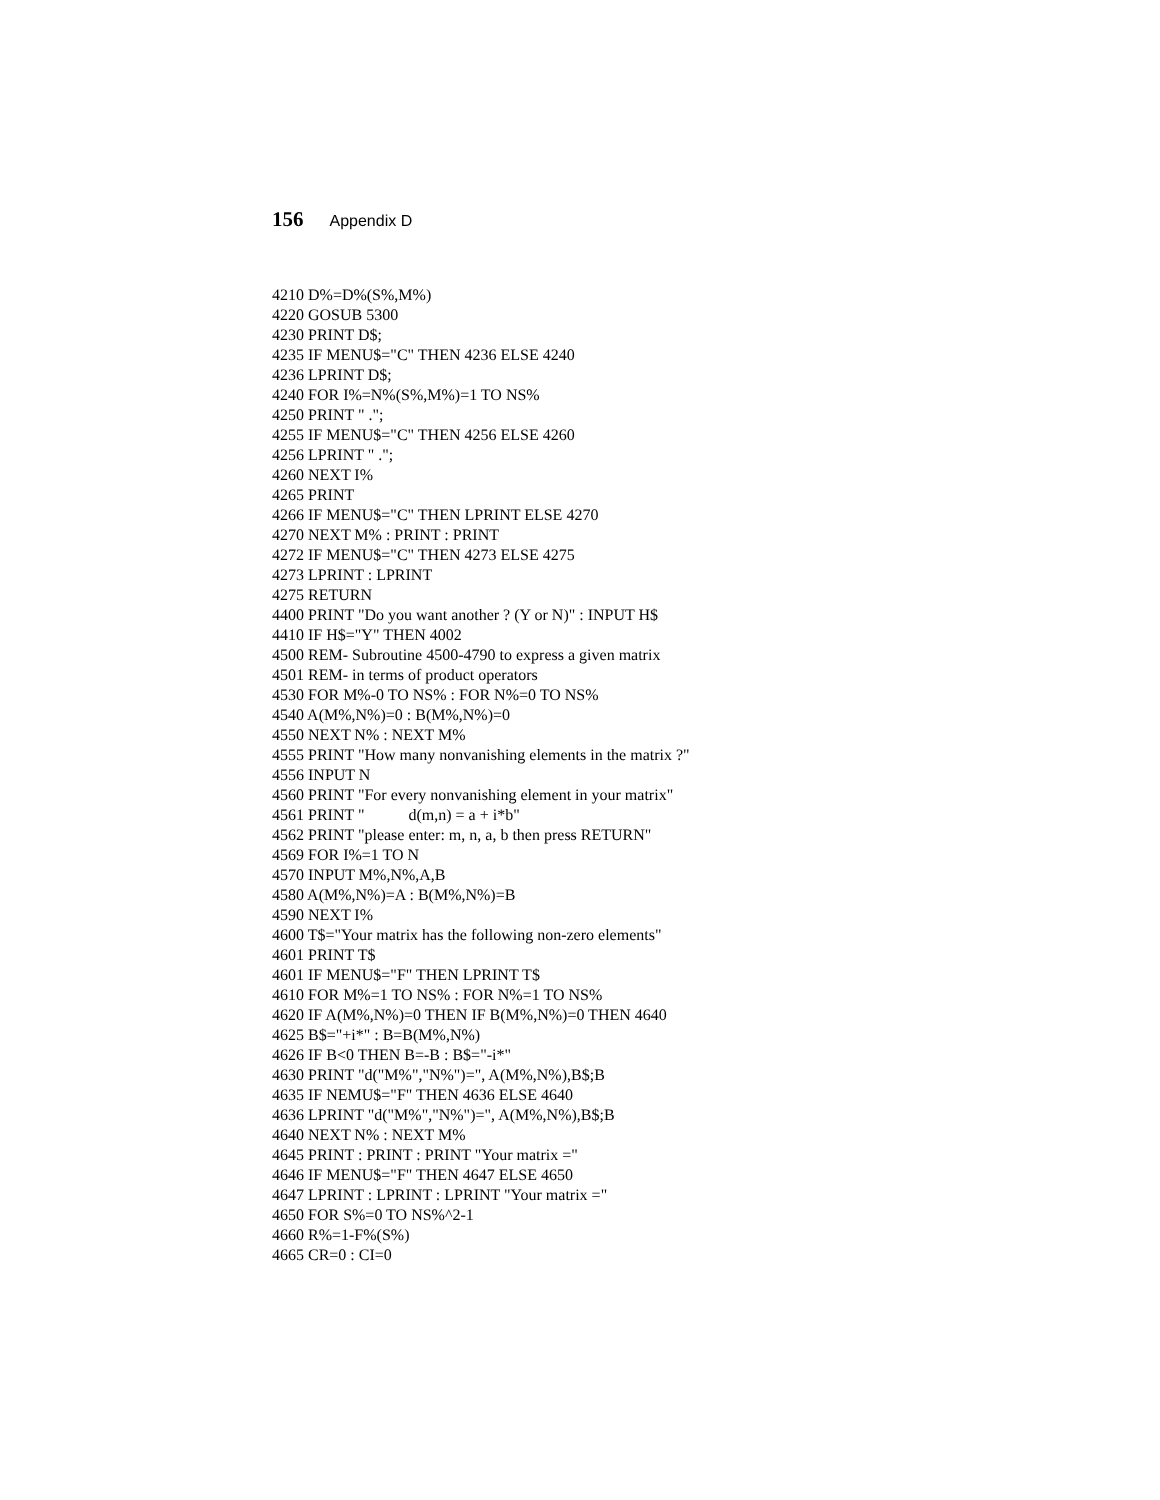156 Appendix D
4210 D%=D%(S%,M%) 4220 GOSUB 5300 4230 PRINT D$; 4235 IF MENU$="C" THEN 4236 ELSE 4240 4236 LPRINT D$; 4240 FOR I%=N%(S%,M%)=1 TO NS% 4250 PRINT " ."; 4255 IF MENU$="C" THEN 4256 ELSE 4260 4256 LPRINT " ."; 4260 NEXT I% 4265 PRINT 4266 IF MENU$="C" THEN LPRINT ELSE 4270 4270 NEXT M% : PRINT : PRINT 4272 IF MENU$="C" THEN 4273 ELSE 4275 4273 LPRINT : LPRINT 4275 RETURN 4400 PRINT "Do you want another ? (Y or N)" : INPUT H$ 4410 IF H$="Y" THEN 4002 4500 REM- Subroutine 4500-4790 to express a given matrix 4501 REM- in terms of product operators 4530 FOR M%-0 TO NS% : FOR N%=0 TO NS% 4540 A(M%,N%)=0 : B(M%,N%)=0 4550 NEXT N% : NEXT M% 4555 PRINT "How many nonvanishing elements in the matrix ?" 4556 INPUT N 4560 PRINT "For every nonvanishing element in your matrix" 4561 PRINT " d(m,n) = a + i*b" 4562 PRINT "please enter: m, n, a, b then press RETURN" 4569 FOR I%=1 TO N 4570 INPUT M%,N%,A,B 4580 A(M%,N%)=A : B(M%,N%)=B 4590 NEXT I% 4600 T$="Your matrix has the following non-zero elements" 4601 PRINT T$ 4601 IF MENU$="F" THEN LPRINT T$ 4610 FOR M%=1 TO NS% : FOR N%=1 TO NS% 4620 IF A(M%,N%)=0 THEN IF B(M%,N%)=0 THEN 4640 4625 B$="+i*" : B=B(M%,N%) 4626 IF B<0 THEN B=-B : B$="-i*" 4630 PRINT "d("M%","N%")=", A(M%,N%),B$;B 4635 IF NEMU$="F" THEN 4636 ELSE 4640 4636 LPRINT "d("M%","N%")=", A(M%,N%),B$;B 4640 NEXT N% : NEXT M% 4645 PRINT : PRINT : PRINT "Your matrix =" 4646 IF MENU$="F" THEN 4647 ELSE 4650 4647 LPRINT : LPRINT : LPRINT "Your matrix =" 4650 FOR S%=0 TO NS%^2-1 4660 R%=1-F%(S%) 4665 CR=0 : CI=0